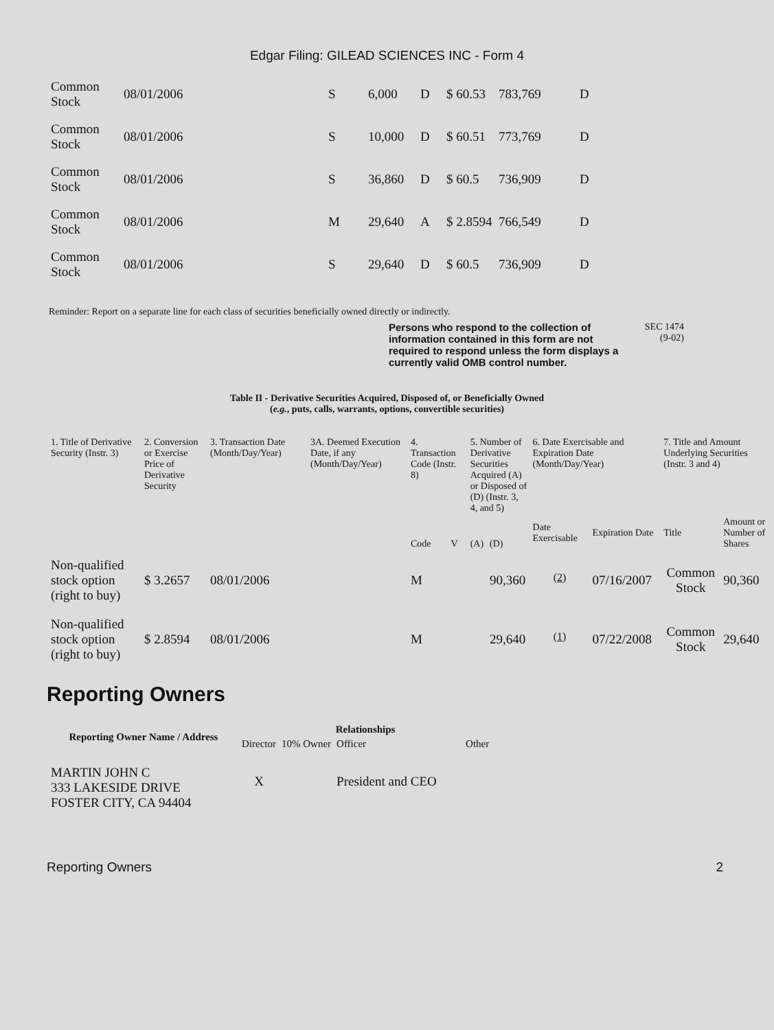Edgar Filing: GILEAD SCIENCES INC - Form 4
| Common Stock | 08/01/2006 | S | 6,000 | D | $ 60.53 | 783,769 | D |
| Common Stock | 08/01/2006 | S | 10,000 | D | $ 60.51 | 773,769 | D |
| Common Stock | 08/01/2006 | S | 36,860 | D | $ 60.5 | 736,909 | D |
| Common Stock | 08/01/2006 | M | 29,640 | A | $ 2.8594 | 766,549 | D |
| Common Stock | 08/01/2006 | S | 29,640 | D | $ 60.5 | 736,909 | D |
Reminder: Report on a separate line for each class of securities beneficially owned directly or indirectly.
Persons who respond to the collection of information contained in this form are not required to respond unless the form displays a currently valid OMB control number. SEC 1474
(9-02)
Table II - Derivative Securities Acquired, Disposed of, or Beneficially Owned
(e.g., puts, calls, warrants, options, convertible securities)
| 1. Title of Derivative Security (Instr. 3) | 2. Conversion or Exercise Price of Derivative Security | 3. Transaction Date (Month/Day/Year) | 3A. Deemed Execution Date, if any (Month/Day/Year) | 4. Transaction Code (Instr. 8) | | 5. Number of Derivative Securities Acquired (A) or Disposed of (D) (Instr. 3, 4, and 5) | | 6. Date Exercisable and Expiration Date (Month/Day/Year) | | 7. Title and Amount Underlying Securities (Instr. 3 and 4) | |
| | | | | Code | V | (A) | (D) | Date Exercisable | Expiration Date | Title | Amount or Number of Shares |
| Non-qualified stock option (right to buy) | $ 3.2657 | 08/01/2006 | | M | | | 90,360 | <sup>(2)</sup> | 07/16/2007 | Common Stock | 90,360 |
| Non-qualified stock option (right to buy) | $ 2.8594 | 08/01/2006 | | M | | | 29,640 | <sup>(1)</sup> | 07/22/2008 | Common Stock | 29,640 |
Reporting Owners
| Reporting Owner Name / Address | Relationships | | | |
| --- | --- | --- | --- | --- |
| | Director | 10% Owner | Officer | Other |
| MARTIN JOHN C 333 LAKESIDE DRIVE FOSTER CITY, CA 94404 | X | | President and CEO | |
Reporting Owners 2